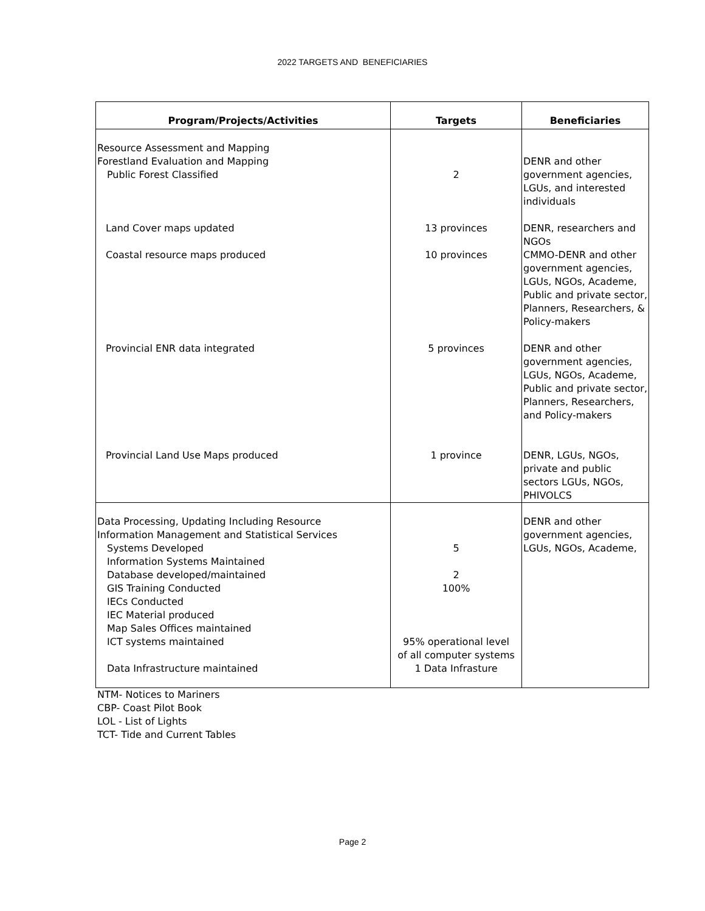2022 TARGETS AND BENEFICIARIES
| Program/Projects/Activities | Targets | Beneficiaries |
| --- | --- | --- |
| Resource Assessment and Mapping Forestland Evaluation and Mapping Public Forest Classified | 2 | DENR and other government agencies, LGUs, and interested individuals |
| Land Cover maps updated | 13 provinces | DENR, researchers and NGOs |
| Coastal resource maps produced | 10 provinces | CMMO-DENR and other government agencies, LGUs, NGOs, Academe, Public and private sector, Planners, Researchers, & Policy-makers |
| Provincial ENR data integrated | 5 provinces | DENR and other government agencies, LGUs, NGOs, Academe, Public and private sector, Planners, Researchers, and Policy-makers |
| Provincial Land Use Maps produced | 1 province | DENR, LGUs, NGOs, private and public sectors LGUs, NGOs, PHIVOLCS |
| Data Processing, Updating Including Resource Information Management and Statistical Services Systems Developed Information Systems Maintained Database developed/maintained GIS Training Conducted IECs Conducted IEC Material produced Map Sales Offices maintained ICT systems maintained Data Infrastructure maintained | 5 2 100% 95% operational level of all computer systems 1 Data Infrasture | DENR and other government agencies, LGUs, NGOs, Academe, |
NTM- Notices to Mariners
CBP- Coast Pilot Book
LOL - List of Lights
TCT- Tide and Current Tables
Page 2